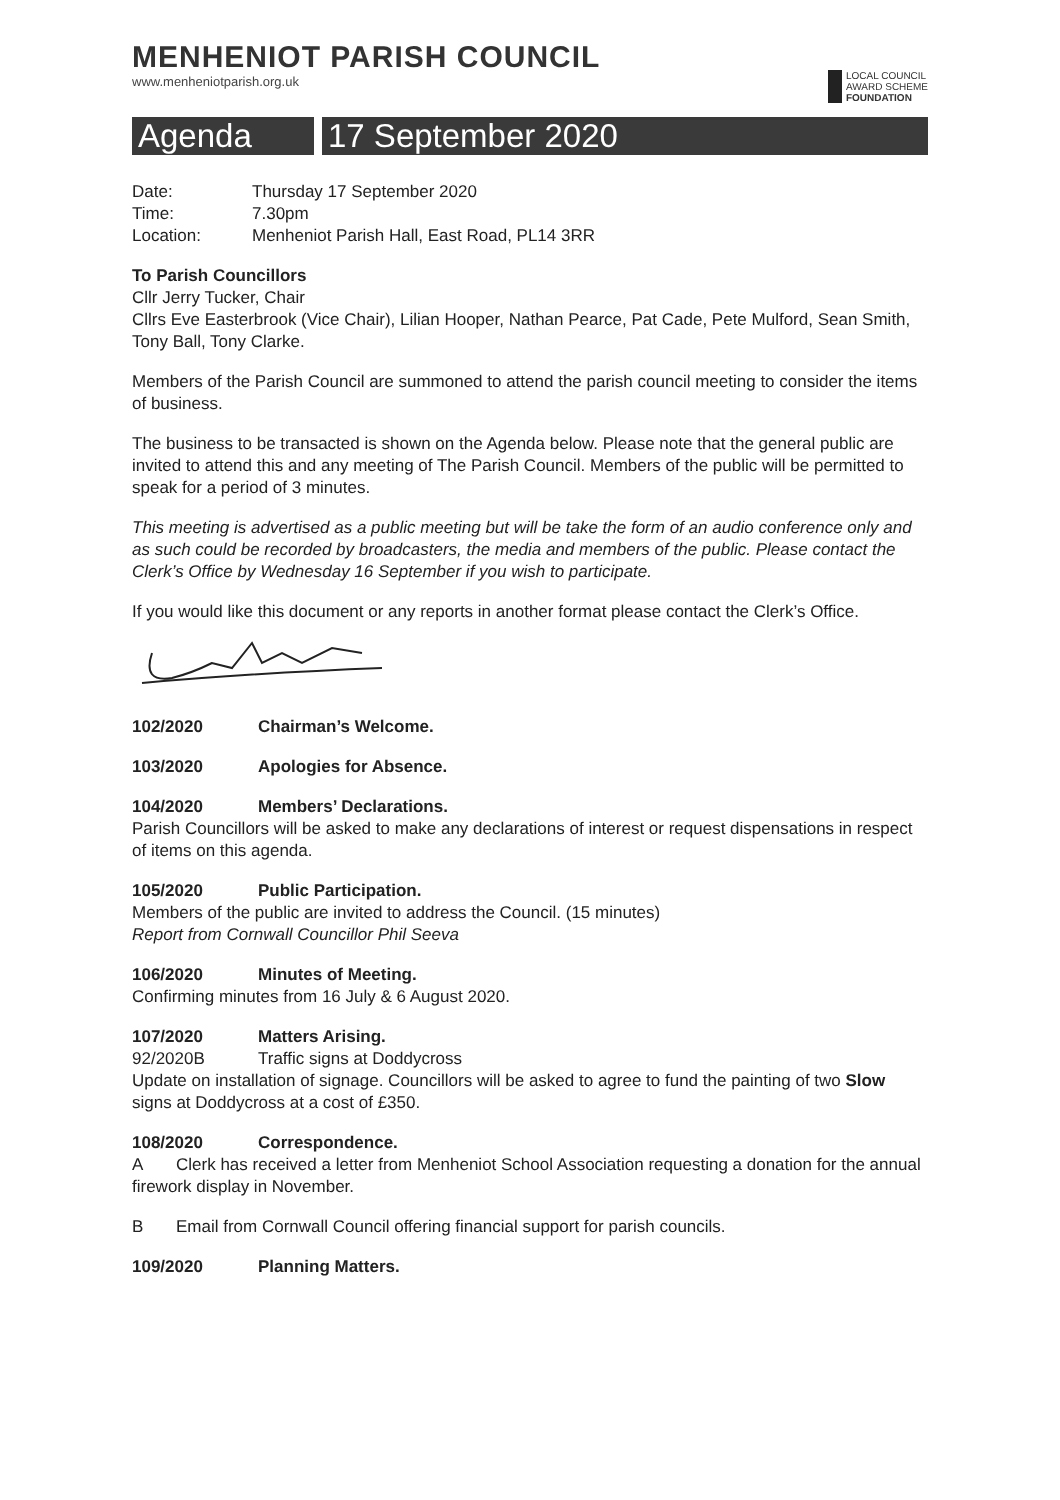MENHENIOT PARISH COUNCIL
www.menheniotparish.org.uk
LOCAL COUNCIL
AWARD SCHEME
FOUNDATION
Agenda 17 September 2020
Date: Thursday 17 September 2020
Time: 7.30pm
Location: Menheniot Parish Hall, East Road, PL14 3RR
To Parish Councillors
Cllr Jerry Tucker, Chair
Cllrs Eve Easterbrook (Vice Chair), Lilian Hooper, Nathan Pearce, Pat Cade, Pete Mulford, Sean Smith, Tony Ball, Tony Clarke.
Members of the Parish Council are summoned to attend the parish council meeting to consider the items of business.
The business to be transacted is shown on the Agenda below. Please note that the general public are invited to attend this and any meeting of The Parish Council. Members of the public will be permitted to speak for a period of 3 minutes.
This meeting is advertised as a public meeting but will be take the form of an audio conference only and as such could be recorded by broadcasters, the media and members of the public. Please contact the Clerk’s Office by Wednesday 16 September if you wish to participate.
If you would like this document or any reports in another format please contact the Clerk’s Office.
102/2020 Chairman’s Welcome.
103/2020 Apologies for Absence.
104/2020 Members’ Declarations.
Parish Councillors will be asked to make any declarations of interest or request dispensations in respect of items on this agenda.
105/2020 Public Participation.
Members of the public are invited to address the Council. (15 minutes)
Report from Cornwall Councillor Phil Seeva
106/2020 Minutes of Meeting.
Confirming minutes from 16 July & 6 August 2020.
107/2020 Matters Arising.
92/2020B Traffic signs at Doddycross
Update on installation of signage. Councillors will be asked to agree to fund the painting of two Slow signs at Doddycross at a cost of £350.
108/2020 Correspondence.
A Clerk has received a letter from Menheniot School Association requesting a donation for the annual firework display in November.
B Email from Cornwall Council offering financial support for parish councils.
109/2020 Planning Matters.